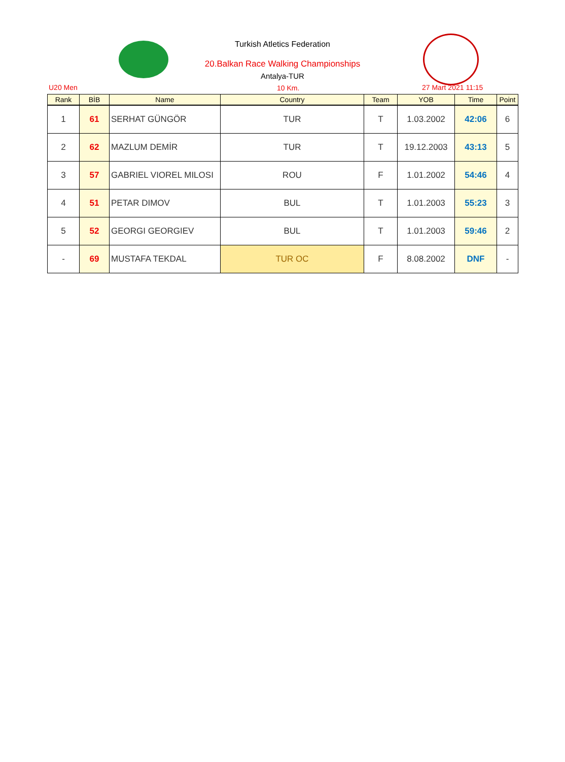Turkish Atletics Federation
20.Balkan Race Walking Championships
Antalya-TUR
U20 Men 10 Km. 27 Mart 2021 11:15
| Rank | BİB | Name | Country | Team | YOB | Time | Point |
| --- | --- | --- | --- | --- | --- | --- | --- |
| 1 | 61 | SERHAT GÜNGÖR | TUR | T | 1.03.2002 | 42:06 | 6 |
| 2 | 62 | MAZLUM DEMİR | TUR | T | 19.12.2003 | 43:13 | 5 |
| 3 | 57 | GABRIEL VIOREL MILOSI | ROU | F | 1.01.2002 | 54:46 | 4 |
| 4 | 51 | PETAR DIMOV | BUL | T | 1.01.2003 | 55:23 | 3 |
| 5 | 52 | GEORGI GEORGIEV | BUL | T | 1.01.2003 | 59:46 | 2 |
| - | 69 | MUSTAFA TEKDAL | TUR OC | F | 8.08.2002 | DNF | - |